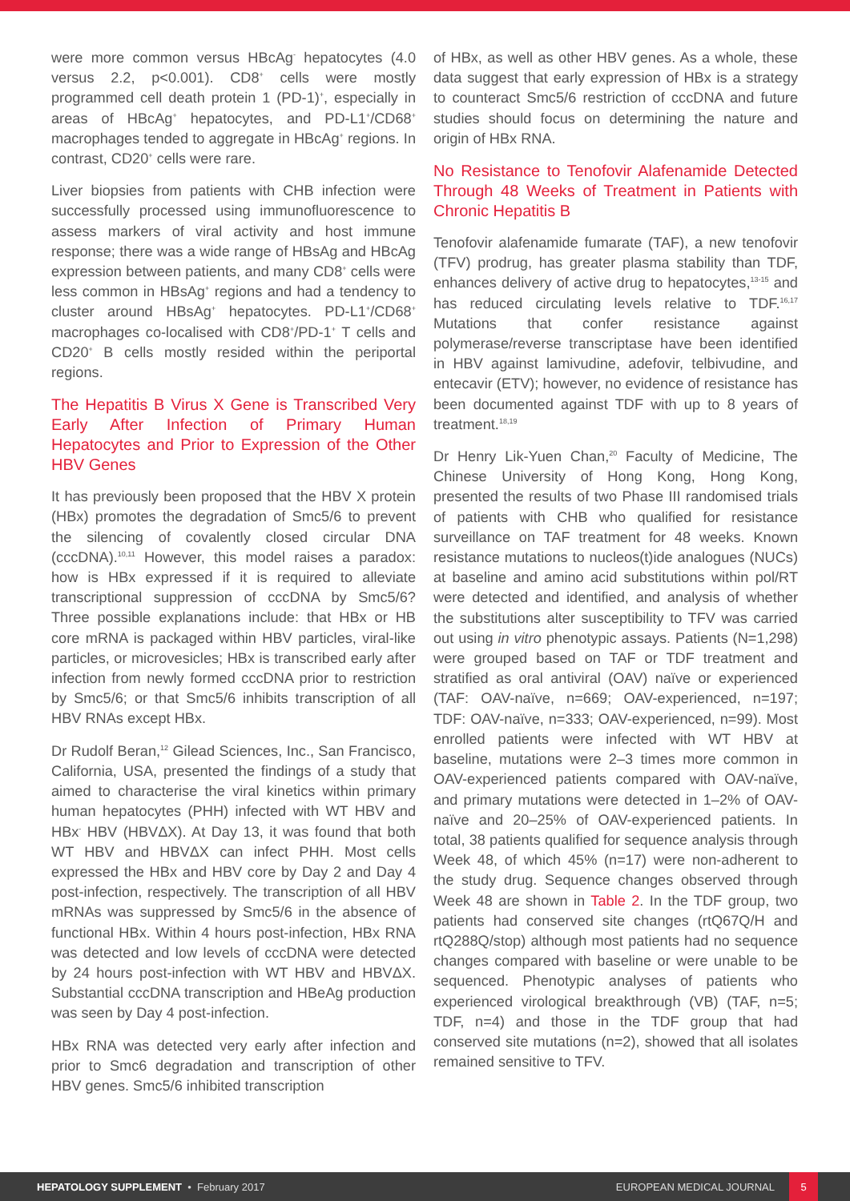were more common versus HBcAg<sup>-</sup> hepatocytes (4.0 versus 2.2, p<0.001). CD8<sup>+</sup> cells were mostly programmed cell death protein 1 (PD-1)<sup>+</sup>, especially in areas of HBcAg<sup>+</sup> hepatocytes, and PD-L1<sup>+</sup>/CD68<sup>+</sup> macrophages tended to aggregate in HBcAg<sup>+</sup> regions. In contrast, CD20<sup>+</sup> cells were rare.
Liver biopsies from patients with CHB infection were successfully processed using immunofluorescence to assess markers of viral activity and host immune response; there was a wide range of HBsAg and HBcAg expression between patients, and many CD8<sup>+</sup> cells were less common in HBsAg<sup>+</sup> regions and had a tendency to cluster around HBsAg<sup>+</sup> hepatocytes. PD-L1<sup>+</sup>/CD68<sup>+</sup> macrophages co-localised with CD8<sup>+</sup>/PD-1<sup>+</sup> T cells and CD20<sup>+</sup> B cells mostly resided within the periportal regions.
The Hepatitis B Virus X Gene is Transcribed Very Early After Infection of Primary Human Hepatocytes and Prior to Expression of the Other HBV Genes
It has previously been proposed that the HBV X protein (HBx) promotes the degradation of Smc5/6 to prevent the silencing of covalently closed circular DNA (cccDNA).<sup>10,11</sup> However, this model raises a paradox: how is HBx expressed if it is required to alleviate transcriptional suppression of cccDNA by Smc5/6? Three possible explanations include: that HBx or HB core mRNA is packaged within HBV particles, viral-like particles, or microvesicles; HBx is transcribed early after infection from newly formed cccDNA prior to restriction by Smc5/6; or that Smc5/6 inhibits transcription of all HBV RNAs except HBx.
Dr Rudolf Beran,<sup>12</sup> Gilead Sciences, Inc., San Francisco, California, USA, presented the findings of a study that aimed to characterise the viral kinetics within primary human hepatocytes (PHH) infected with WT HBV and HBx<sup>-</sup> HBV (HBVΔX). At Day 13, it was found that both WT HBV and HBVΔX can infect PHH. Most cells expressed the HBx and HBV core by Day 2 and Day 4 post-infection, respectively. The transcription of all HBV mRNAs was suppressed by Smc5/6 in the absence of functional HBx. Within 4 hours post-infection, HBx RNA was detected and low levels of cccDNA were detected by 24 hours post-infection with WT HBV and HBVΔX. Substantial cccDNA transcription and HBeAg production was seen by Day 4 post-infection.
HBx RNA was detected very early after infection and prior to Smc6 degradation and transcription of other HBV genes. Smc5/6 inhibited transcription
of HBx, as well as other HBV genes. As a whole, these data suggest that early expression of HBx is a strategy to counteract Smc5/6 restriction of cccDNA and future studies should focus on determining the nature and origin of HBx RNA.
No Resistance to Tenofovir Alafenamide Detected Through 48 Weeks of Treatment in Patients with Chronic Hepatitis B
Tenofovir alafenamide fumarate (TAF), a new tenofovir (TFV) prodrug, has greater plasma stability than TDF, enhances delivery of active drug to hepatocytes,<sup>13-15</sup> and has reduced circulating levels relative to TDF.<sup>16,17</sup> Mutations that confer resistance against polymerase/reverse transcriptase have been identified in HBV against lamivudine, adefovir, telbivudine, and entecavir (ETV); however, no evidence of resistance has been documented against TDF with up to 8 years of treatment.<sup>18,19</sup>
Dr Henry Lik-Yuen Chan,<sup>20</sup> Faculty of Medicine, The Chinese University of Hong Kong, Hong Kong, presented the results of two Phase III randomised trials of patients with CHB who qualified for resistance surveillance on TAF treatment for 48 weeks. Known resistance mutations to nucleos(t)ide analogues (NUCs) at baseline and amino acid substitutions within pol/RT were detected and identified, and analysis of whether the substitutions alter susceptibility to TFV was carried out using in vitro phenotypic assays. Patients (N=1,298) were grouped based on TAF or TDF treatment and stratified as oral antiviral (OAV) naïve or experienced (TAF: OAV-naïve, n=669; OAV-experienced, n=197; TDF: OAV-naïve, n=333; OAV-experienced, n=99). Most enrolled patients were infected with WT HBV at baseline, mutations were 2–3 times more common in OAV-experienced patients compared with OAV-naïve, and primary mutations were detected in 1–2% of OAV-naïve and 20–25% of OAV-experienced patients. In total, 38 patients qualified for sequence analysis through Week 48, of which 45% (n=17) were non-adherent to the study drug. Sequence changes observed through Week 48 are shown in Table 2. In the TDF group, two patients had conserved site changes (rtQ67Q/H and rtQ288Q/stop) although most patients had no sequence changes compared with baseline or were unable to be sequenced. Phenotypic analyses of patients who experienced virological breakthrough (VB) (TAF, n=5; TDF, n=4) and those in the TDF group that had conserved site mutations (n=2), showed that all isolates remained sensitive to TFV.
HEPATOLOGY SUPPLEMENT • February 2017 EUROPEAN MEDICAL JOURNAL 5